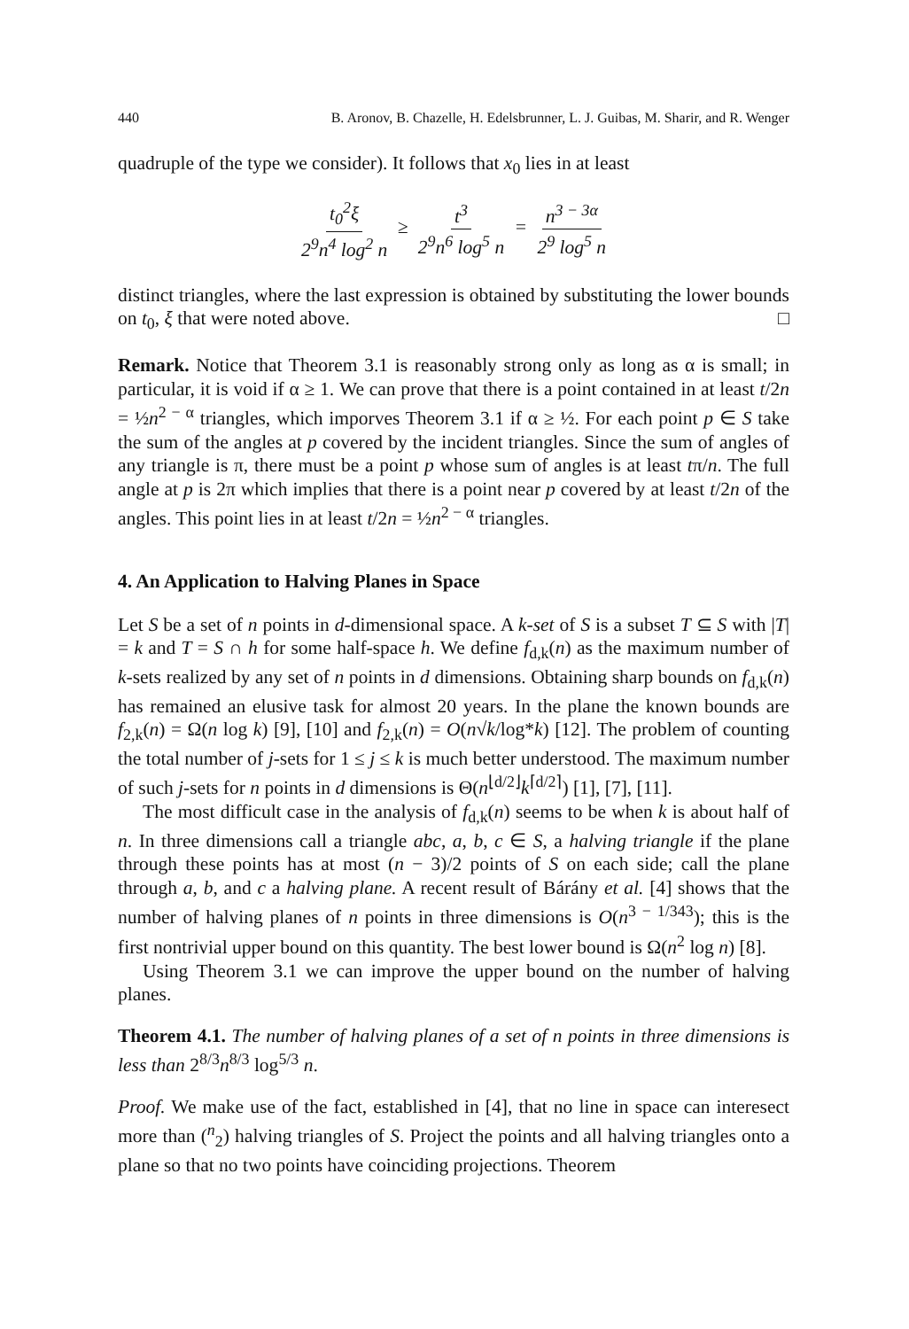440 B. Aronov, B. Chazelle, H. Edelsbrunner, L. J. Guibas, M. Sharir, and R. Wenger
quadruple of the type we consider). It follows that x<sub>0</sub> lies in at least
t<sub>0</sub><sup>2</sup>ξ 2<sup>9</sup>n<sup>4</sup> log<sup>2</sup> n ≥ t<sup>3</sup> 2<sup>9</sup>n<sup>6</sup> log<sup>5</sup> n = n<sup>3 − 3α</sup> 2<sup>9</sup> log<sup>5</sup> n
distinct triangles, where the last expression is obtained by substituting the lower bounds on t<sub>0</sub>, ξ that were noted above. □
Remark. Notice that Theorem 3.1 is reasonably strong only as long as α is small; in particular, it is void if α ≥ 1. We can prove that there is a point contained in at least t/2n = ½n<sup>2 − α</sup> triangles, which imporves Theorem 3.1 if α ≥ ½. For each point p ∈ S take the sum of the angles at p covered by the incident triangles. Since the sum of angles of any triangle is π, there must be a point p whose sum of angles is at least tπ/n. The full angle at p is 2π which implies that there is a point near p covered by at least t/2n of the angles. This point lies in at least t/2n = ½n<sup>2 − α</sup> triangles.
4. An Application to Halving Planes in Space
Let S be a set of n points in d-dimensional space. A k-set of S is a subset T ⊆ S with |T| = k and T = S ∩ h for some half-space h. We define f<sub>d,k</sub>(n) as the maximum number of k-sets realized by any set of n points in d dimensions. Obtaining sharp bounds on f<sub>d,k</sub>(n) has remained an elusive task for almost 20 years. In the plane the known bounds are f<sub>2,k</sub>(n) = Ω(n log k) [9], [10] and f<sub>2,k</sub>(n) = O(n√k/log*k) [12]. The problem of counting the total number of j-sets for 1 ≤ j ≤ k is much better understood. The maximum number of such j-sets for n points in d dimensions is Θ(n<sup>⌊d/2⌋</sup>k<sup>⌈d/2⌉</sup>) [1], [7], [11].
The most difficult case in the analysis of f<sub>d,k</sub>(n) seems to be when k is about half of n. In three dimensions call a triangle abc, a, b, c ∈ S, a halving triangle if the plane through these points has at most (n − 3)/2 points of S on each side; call the plane through a, b, and c a halving plane. A recent result of Bárány et al. [4] shows that the number of halving planes of n points in three dimensions is O(n<sup>3 − 1/343</sup>); this is the first nontrivial upper bound on this quantity. The best lower bound is Ω(n<sup>2</sup> log n) [8].
Using Theorem 3.1 we can improve the upper bound on the number of halving planes.
Theorem 4.1. The number of halving planes of a set of n points in three dimensions is less than 2<sup>8/3</sup>n<sup>8/3</sup> log<sup>5/3</sup> n.
Proof. We make use of the fact, established in [4], that no line in space can interesect more than (<sup>n</sup><sub>2</sub>) halving triangles of S. Project the points and all halving triangles onto a plane so that no two points have coinciding projections. Theorem